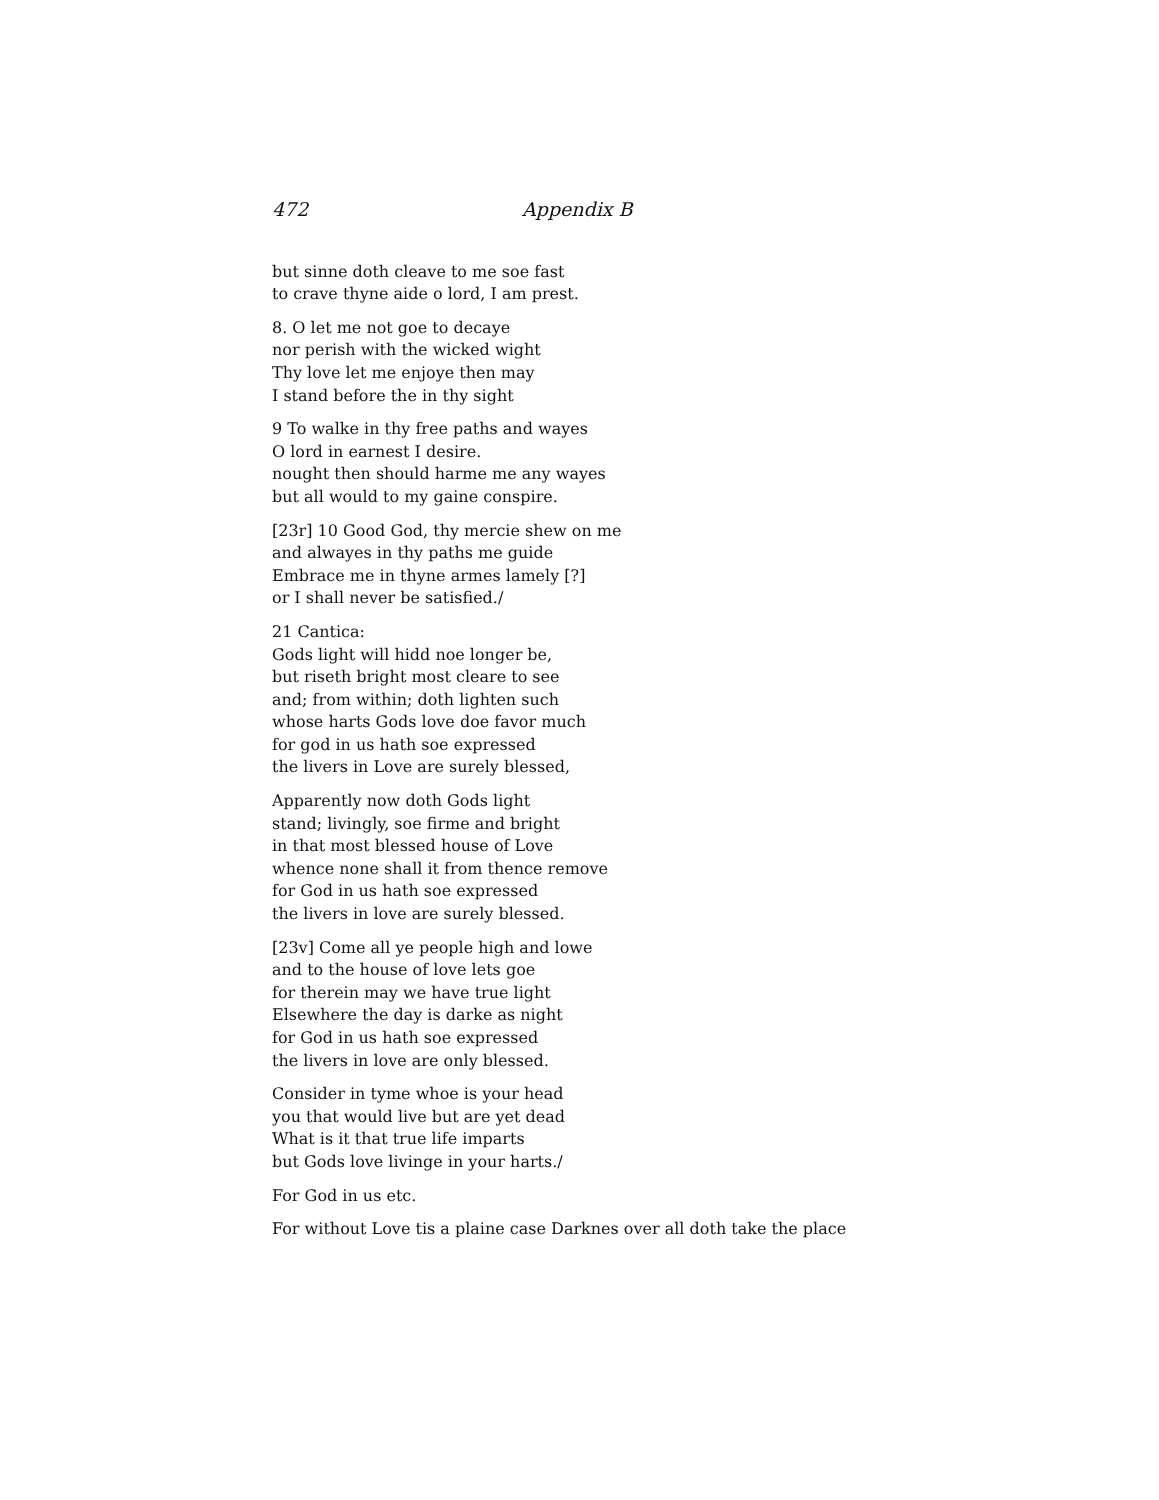472 Appendix B
but sinne doth cleave to me soe fast
to crave thyne aide o lord, I am prest.
8. O let me not goe to decaye
nor perish with the wicked wight
Thy love let me enjoye then may
I stand before the in thy sight
9 To walke in thy free paths and wayes
O lord in earnest I desire.
nought then should harme me any wayes
but all would to my gaine conspire.
[23r] 10 Good God, thy mercie shew on me
and alwayes in thy paths me guide
Embrace me in thyne armes lamely [?]
or I shall never be satisfied./
21 Cantica:
Gods light will hidd noe longer be,
but riseth bright most cleare to see
and; from within; doth lighten such
whose harts Gods love doe favor much
for god in us hath soe expressed
the livers in Love are surely blessed,
Apparently now doth Gods light
stand; livingly, soe firme and bright
in that most blessed house of Love
whence none shall it from thence remove
for God in us hath soe expressed
the livers in love are surely blessed.
[23v] Come all ye people high and lowe
and to the house of love lets goe
for therein may we have true light
Elsewhere the day is darke as night
for God in us hath soe expressed
the livers in love are only blessed.
Consider in tyme whoe is your head
you that would live but are yet dead
What is it that true life imparts
but Gods love livinge in your harts./
For God in us etc.
For without Love tis a plaine case Darknes over all doth take the place